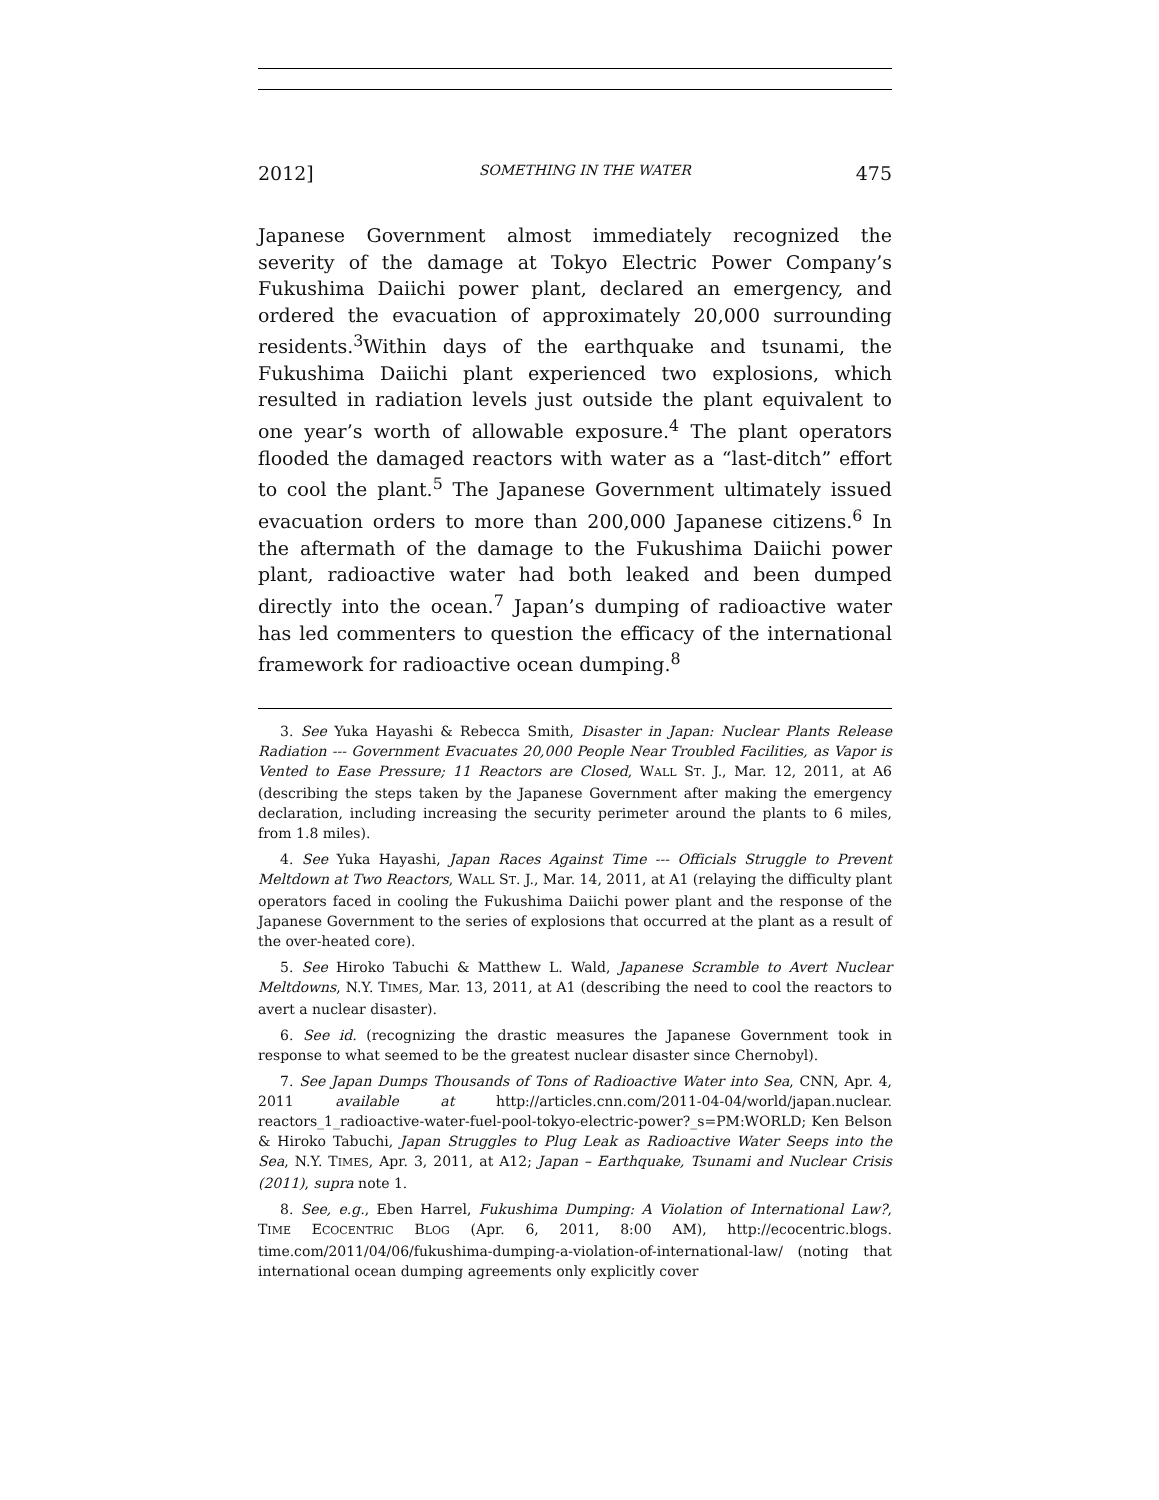2012] SOMETHING IN THE WATER 475
Japanese Government almost immediately recognized the severity of the damage at Tokyo Electric Power Company’s Fukushima Daiichi power plant, declared an emergency, and ordered the evacuation of approximately 20,000 surrounding residents.<sup>3</sup>Within days of the earthquake and tsunami, the Fukushima Daiichi plant experienced two explosions, which resulted in radiation levels just outside the plant equivalent to one year’s worth of allowable exposure.<sup>4</sup> The plant operators flooded the damaged reactors with water as a “last-ditch” effort to cool the plant.<sup>5</sup> The Japanese Government ultimately issued evacuation orders to more than 200,000 Japanese citizens.<sup>6</sup> In the aftermath of the damage to the Fukushima Daiichi power plant, radioactive water had both leaked and been dumped directly into the ocean.<sup>7</sup> Japan’s dumping of radioactive water has led commenters to question the efficacy of the international framework for radioactive ocean dumping.<sup>8</sup>
3. See Yuka Hayashi & Rebecca Smith, Disaster in Japan: Nuclear Plants Release Radiation --- Government Evacuates 20,000 People Near Troubled Facilities, as Vapor is Vented to Ease Pressure; 11 Reactors are Closed, WALL ST. J., Mar. 12, 2011, at A6 (describing the steps taken by the Japanese Government after making the emergency declaration, including increasing the security perimeter around the plants to 6 miles, from 1.8 miles).
4. See Yuka Hayashi, Japan Races Against Time --- Officials Struggle to Prevent Meltdown at Two Reactors, WALL ST. J., Mar. 14, 2011, at A1 (relaying the difficulty plant operators faced in cooling the Fukushima Daiichi power plant and the response of the Japanese Government to the series of explosions that occurred at the plant as a result of the over-heated core).
5. See Hiroko Tabuchi & Matthew L. Wald, Japanese Scramble to Avert Nuclear Meltdowns, N.Y. TIMES, Mar. 13, 2011, at A1 (describing the need to cool the reactors to avert a nuclear disaster).
6. See id. (recognizing the drastic measures the Japanese Government took in response to what seemed to be the greatest nuclear disaster since Chernobyl).
7. See Japan Dumps Thousands of Tons of Radioactive Water into Sea, CNN, Apr. 4, 2011 available at http://articles.cnn.com/2011-04-04/world/japan.nuclear. reactors_1_radioactive-water-fuel-pool-tokyo-electric-power?_s=PM:WORLD; Ken Belson & Hiroko Tabuchi, Japan Struggles to Plug Leak as Radioactive Water Seeps into the Sea, N.Y. TIMES, Apr. 3, 2011, at A12; Japan – Earthquake, Tsunami and Nuclear Crisis (2011), supra note 1.
8. See, e.g., Eben Harrel, Fukushima Dumping: A Violation of International Law?, TIME ECOCENTRIC BLOG (Apr. 6, 2011, 8:00 AM), http://ecocentric.blogs. time.com/2011/04/06/fukushima-dumping-a-violation-of-international-law/ (noting that international ocean dumping agreements only explicitly cover